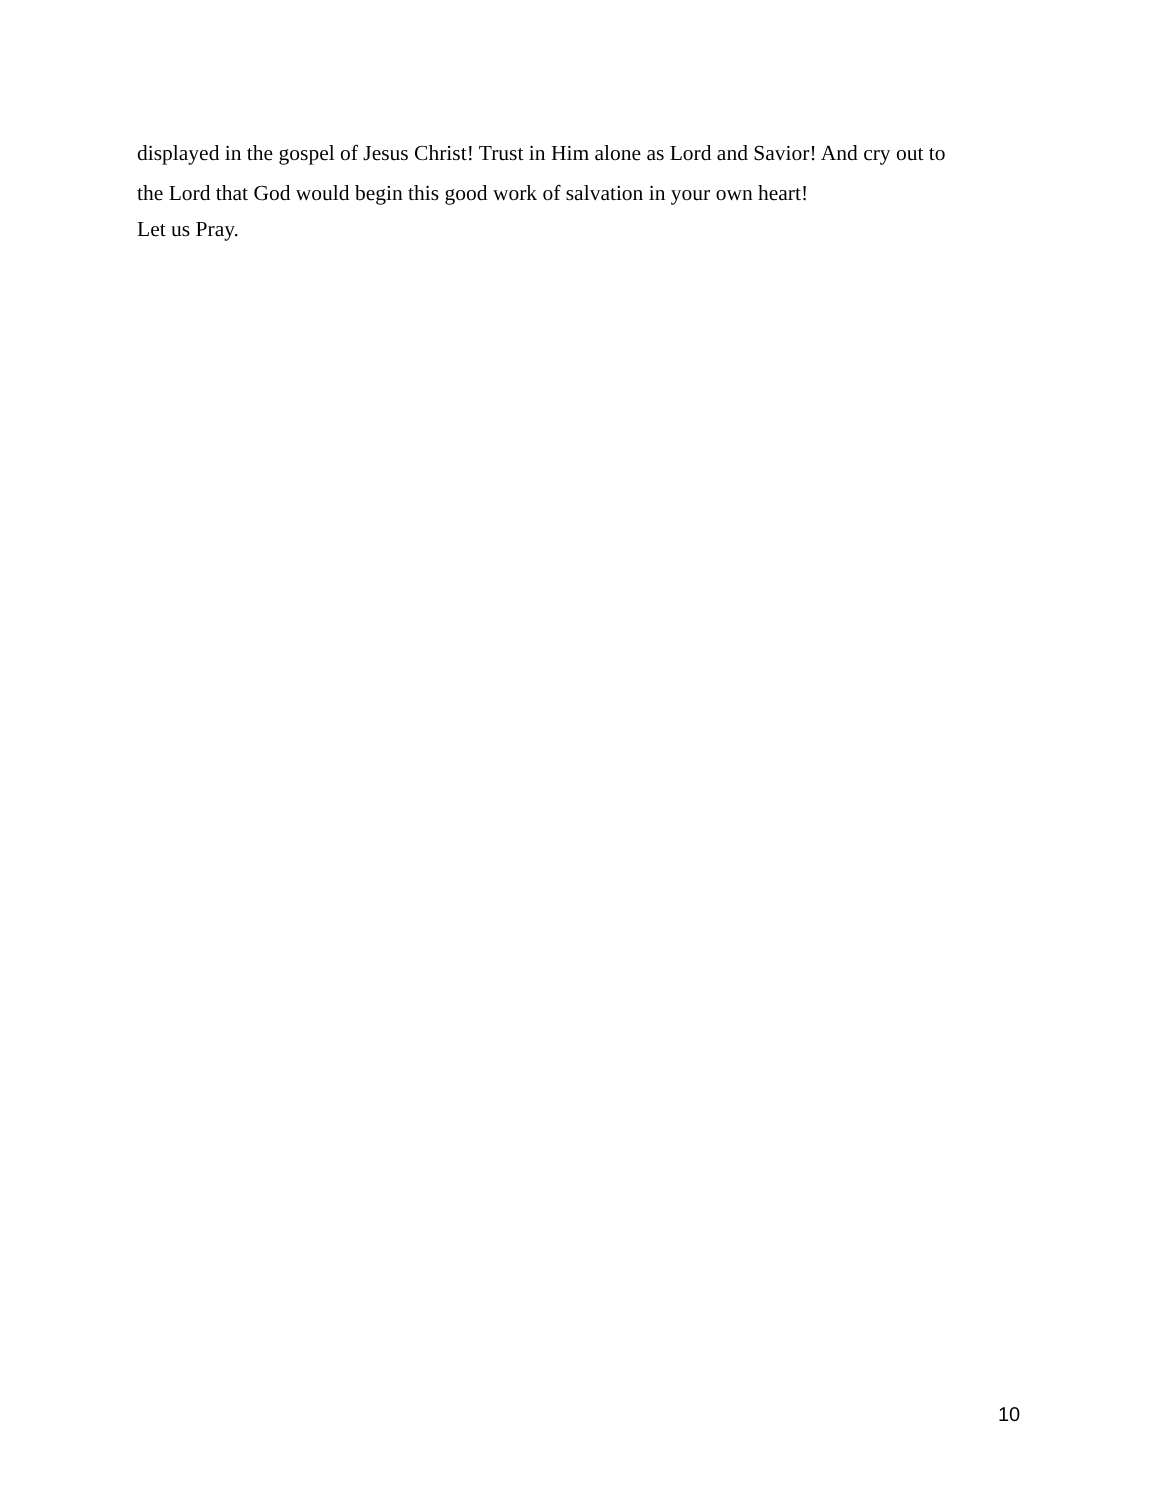displayed in the gospel of Jesus Christ! Trust in Him alone as Lord and Savior! And cry out to
the Lord that God would begin this good work of salvation in your own heart!
Let us Pray.
10